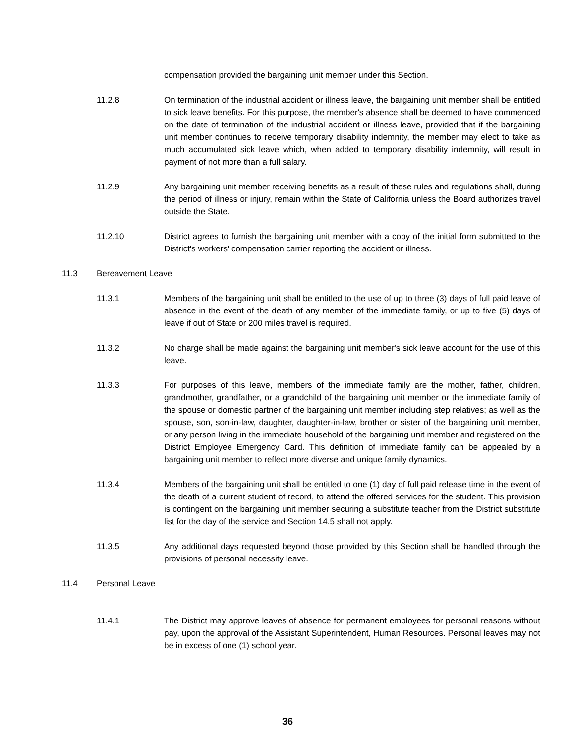compensation provided the bargaining unit member under this Section.
11.2.8 On termination of the industrial accident or illness leave, the bargaining unit member shall be entitled to sick leave benefits. For this purpose, the member's absence shall be deemed to have commenced on the date of termination of the industrial accident or illness leave, provided that if the bargaining unit member continues to receive temporary disability indemnity, the member may elect to take as much accumulated sick leave which, when added to temporary disability indemnity, will result in payment of not more than a full salary.
11.2.9 Any bargaining unit member receiving benefits as a result of these rules and regulations shall, during the period of illness or injury, remain within the State of California unless the Board authorizes travel outside the State.
11.2.10 District agrees to furnish the bargaining unit member with a copy of the initial form submitted to the District's workers' compensation carrier reporting the accident or illness.
11.3 Bereavement Leave
11.3.1 Members of the bargaining unit shall be entitled to the use of up to three (3) days of full paid leave of absence in the event of the death of any member of the immediate family, or up to five (5) days of leave if out of State or 200 miles travel is required.
11.3.2 No charge shall be made against the bargaining unit member's sick leave account for the use of this leave.
11.3.3 For purposes of this leave, members of the immediate family are the mother, father, children, grandmother, grandfather, or a grandchild of the bargaining unit member or the immediate family of the spouse or domestic partner of the bargaining unit member including step relatives; as well as the spouse, son, son-in-law, daughter, daughter-in-law, brother or sister of the bargaining unit member, or any person living in the immediate household of the bargaining unit member and registered on the District Employee Emergency Card. This definition of immediate family can be appealed by a bargaining unit member to reflect more diverse and unique family dynamics.
11.3.4 Members of the bargaining unit shall be entitled to one (1) day of full paid release time in the event of the death of a current student of record, to attend the offered services for the student. This provision is contingent on the bargaining unit member securing a substitute teacher from the District substitute list for the day of the service and Section 14.5 shall not apply.
11.3.5 Any additional days requested beyond those provided by this Section shall be handled through the provisions of personal necessity leave.
11.4 Personal Leave
11.4.1 The District may approve leaves of absence for permanent employees for personal reasons without pay, upon the approval of the Assistant Superintendent, Human Resources. Personal leaves may not be in excess of one (1) school year.
36